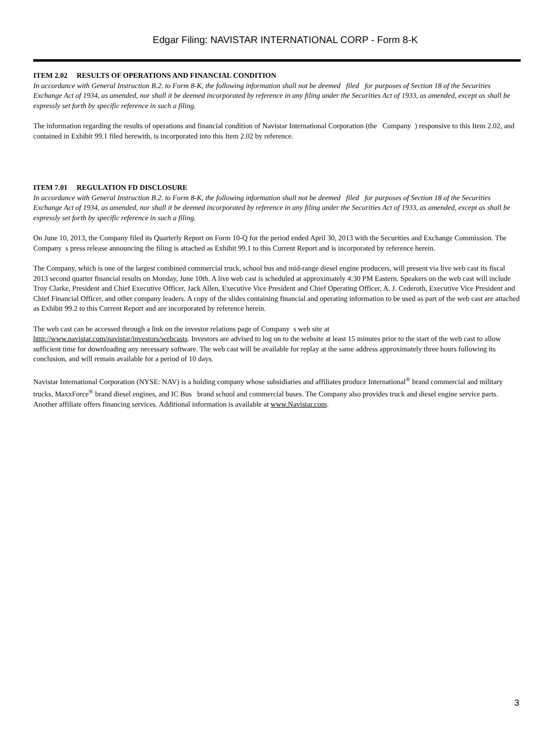Edgar Filing: NAVISTAR INTERNATIONAL CORP - Form 8-K
ITEM 2.02 RESULTS OF OPERATIONS AND FINANCIAL CONDITION
In accordance with General Instruction B.2. to Form 8-K, the following information shall not be deemed filed for purposes of Section 18 of the Securities Exchange Act of 1934, as amended, nor shall it be deemed incorporated by reference in any filing under the Securities Act of 1933, as amended, except as shall be expressly set forth by specific reference in such a filing.
The information regarding the results of operations and financial condition of Navistar International Corporation (the Company ) responsive to this Item 2.02, and contained in Exhibit 99.1 filed herewith, is incorporated into this Item 2.02 by reference.
ITEM 7.01 REGULATION FD DISCLOSURE
In accordance with General Instruction B.2. to Form 8-K, the following information shall not be deemed filed for purposes of Section 18 of the Securities Exchange Act of 1934, as amended, nor shall it be deemed incorporated by reference in any filing under the Securities Act of 1933, as amended, except as shall be expressly set forth by specific reference in such a filing.
On June 10, 2013, the Company filed its Quarterly Report on Form 10-Q for the period ended April 30, 2013 with the Securities and Exchange Commission. The Company s press release announcing the filing is attached as Exhibit 99.1 to this Current Report and is incorporated by reference herein.
The Company, which is one of the largest combined commercial truck, school bus and mid-range diesel engine producers, will present via live web cast its fiscal 2013 second quarter financial results on Monday, June 10th. A live web cast is scheduled at approximately 4:30 PM Eastern. Speakers on the web cast will include Troy Clarke, President and Chief Executive Officer, Jack Allen, Executive Vice President and Chief Operating Officer, A. J. Cederoth, Executive Vice President and Chief Financial Officer, and other company leaders. A copy of the slides containing financial and operating information to be used as part of the web cast are attached as Exhibit 99.2 to this Current Report and are incorporated by reference herein.
The web cast can be accessed through a link on the investor relations page of Company s web site at
http://www.navistar.com/navistar/investors/webcasts. Investors are advised to log on to the website at least 15 minutes prior to the start of the web cast to allow sufficient time for downloading any necessary software. The web cast will be available for replay at the same address approximately three hours following its conclusion, and will remain available for a period of 10 days.
Navistar International Corporation (NYSE: NAV) is a holding company whose subsidiaries and affiliates produce International<sup>®</sup> brand commercial and military trucks, MaxxForce<sup>®</sup> brand diesel engines, and IC Bus brand school and commercial buses. The Company also provides truck and diesel engine service parts. Another affiliate offers financing services. Additional information is available at www.Navistar.com.
3